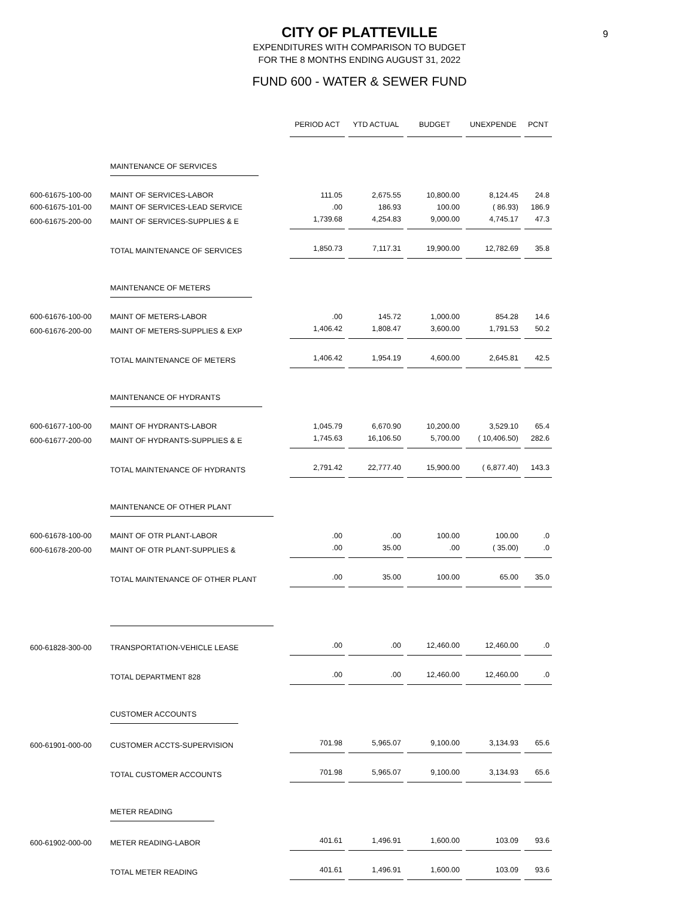9
CITY OF PLATTEVILLE
EXPENDITURES WITH COMPARISON TO BUDGET
FOR THE 8 MONTHS ENDING AUGUST 31, 2022
FUND 600 - WATER & SEWER FUND
| | | PERIOD ACT | YTD ACTUAL | BUDGET | UNEXPENDE | PCNT |
| | MAINTENANCE OF SERVICES | | | | | |
| 600-61675-100-00 | MAINT OF SERVICES-LABOR | 111.05 | 2,675.55 | 10,800.00 | 8,124.45 | 24.8 |
| 600-61675-101-00 | MAINT OF SERVICES-LEAD SERVICE | .00 | 186.93 | 100.00 | ( 86.93) | 186.9 |
| 600-61675-200-00 | MAINT OF SERVICES-SUPPLIES & E | 1,739.68 | 4,254.83 | 9,000.00 | 4,745.17 | 47.3 |
| | TOTAL MAINTENANCE OF SERVICES | 1,850.73 | 7,117.31 | 19,900.00 | 12,782.69 | 35.8 |
| | MAINTENANCE OF METERS | | | | | |
| 600-61676-100-00 | MAINT OF METERS-LABOR | .00 | 145.72 | 1,000.00 | 854.28 | 14.6 |
| 600-61676-200-00 | MAINT OF METERS-SUPPLIES & EXP | 1,406.42 | 1,808.47 | 3,600.00 | 1,791.53 | 50.2 |
| | TOTAL MAINTENANCE OF METERS | 1,406.42 | 1,954.19 | 4,600.00 | 2,645.81 | 42.5 |
| | MAINTENANCE OF HYDRANTS | | | | | |
| 600-61677-100-00 | MAINT OF HYDRANTS-LABOR | 1,045.79 | 6,670.90 | 10,200.00 | 3,529.10 | 65.4 |
| 600-61677-200-00 | MAINT OF HYDRANTS-SUPPLIES & E | 1,745.63 | 16,106.50 | 5,700.00 | ( 10,406.50) | 282.6 |
| | TOTAL MAINTENANCE OF HYDRANTS | 2,791.42 | 22,777.40 | 15,900.00 | ( 6,877.40) | 143.3 |
| | MAINTENANCE OF OTHER PLANT | | | | | |
| 600-61678-100-00 | MAINT OF OTR PLANT-LABOR | .00 | .00 | 100.00 | 100.00 | .0 |
| 600-61678-200-00 | MAINT OF OTR PLANT-SUPPLIES & | .00 | 35.00 | .00 | ( 35.00) | .0 |
| | TOTAL MAINTENANCE OF OTHER PLANT | .00 | 35.00 | 100.00 | 65.00 | 35.0 |
| 600-61828-300-00 | TRANSPORTATION-VEHICLE LEASE | .00 | .00 | 12,460.00 | 12,460.00 | .0 |
| | TOTAL DEPARTMENT 828 | .00 | .00 | 12,460.00 | 12,460.00 | .0 |
| | CUSTOMER ACCOUNTS | | | | | |
| 600-61901-000-00 | CUSTOMER ACCTS-SUPERVISION | 701.98 | 5,965.07 | 9,100.00 | 3,134.93 | 65.6 |
| | TOTAL CUSTOMER ACCOUNTS | 701.98 | 5,965.07 | 9,100.00 | 3,134.93 | 65.6 |
| | METER READING | | | | | |
| 600-61902-000-00 | METER READING-LABOR | 401.61 | 1,496.91 | 1,600.00 | 103.09 | 93.6 |
| | TOTAL METER READING | 401.61 | 1,496.91 | 1,600.00 | 103.09 | 93.6 |